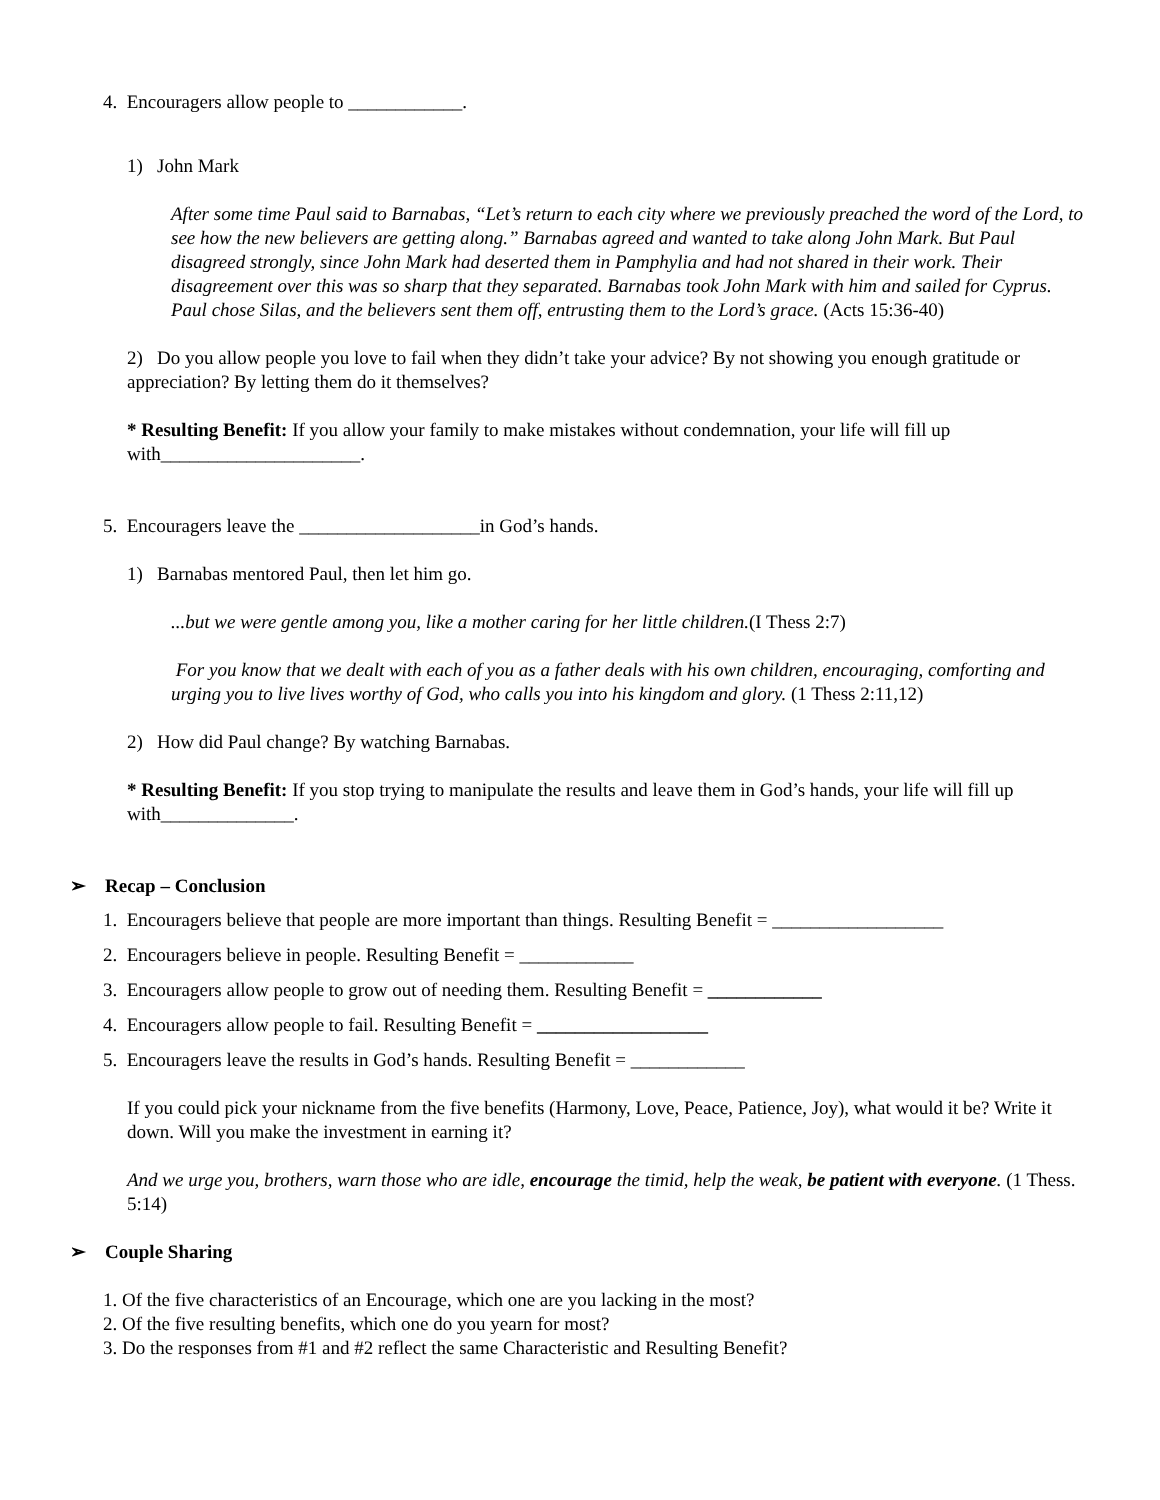4. Encouragers allow people to ____________.
1) John Mark
After some time Paul said to Barnabas, “Let’s return to each city where we previously preached the word of the Lord, to see how the new believers are getting along.” Barnabas agreed and wanted to take along John Mark. But Paul disagreed strongly, since John Mark had deserted them in Pamphylia and had not shared in their work. Their disagreement over this was so sharp that they separated. Barnabas took John Mark with him and sailed for Cyprus. Paul chose Silas, and the believers sent them off, entrusting them to the Lord’s grace. (Acts 15:36-40)
2) Do you allow people you love to fail when they didn’t take your advice? By not showing you enough gratitude or appreciation? By letting them do it themselves?
* Resulting Benefit: If you allow your family to make mistakes without condemnation, your life will fill up with_____________________.
5. Encouragers leave the ___________________in God’s hands.
1) Barnabas mentored Paul, then let him go.
...but we were gentle among you, like a mother caring for her little children.(I Thess 2:7)
For you know that we dealt with each of you as a father deals with his own children, encouraging, comforting and urging you to live lives worthy of God, who calls you into his kingdom and glory. (1 Thess 2:11,12)
2) How did Paul change? By watching Barnabas.
* Resulting Benefit: If you stop trying to manipulate the results and leave them in God’s hands, your life will fill up with______________.
➢ Recap – Conclusion
1. Encouragers believe that people are more important than things. Resulting Benefit = __________________
2. Encouragers believe in people. Resulting Benefit = ____________
3. Encouragers allow people to grow out of needing them. Resulting Benefit = ____________
4. Encouragers allow people to fail. Resulting Benefit = __________________
5. Encouragers leave the results in God’s hands. Resulting Benefit = ____________
If you could pick your nickname from the five benefits (Harmony, Love, Peace, Patience, Joy), what would it be? Write it down. Will you make the investment in earning it?
And we urge you, brothers, warn those who are idle, encourage the timid, help the weak, be patient with everyone. (1 Thess. 5:14)
➢ Couple Sharing
1. Of the five characteristics of an Encourage, which one are you lacking in the most?
2. Of the five resulting benefits, which one do you yearn for most?
3. Do the responses from #1 and #2 reflect the same Characteristic and Resulting Benefit?